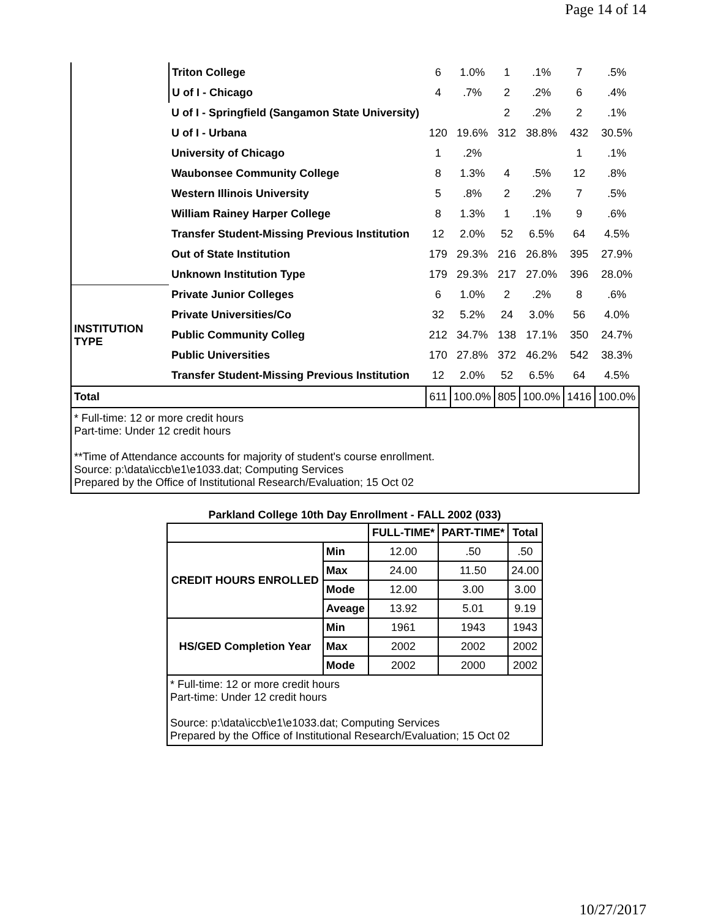Page 14 of 14
| | Triton College | 6 | 1.0% | 1 | .1% | 7 | .5% |
| | U of I - Chicago | 4 | .7% | 2 | .2% | 6 | .4% |
| | U of I - Springfield (Sangamon State University) | | | 2 | .2% | 2 | .1% |
| | U of I - Urbana | 120 | 19.6% | 312 | 38.8% | 432 | 30.5% |
| | University of Chicago | 1 | .2% | | | 1 | .1% |
| | Waubonsee Community College | 8 | 1.3% | 4 | .5% | 12 | .8% |
| | Western Illinois University | 5 | .8% | 2 | .2% | 7 | .5% |
| | William Rainey Harper College | 8 | 1.3% | 1 | .1% | 9 | .6% |
| | Transfer Student-Missing Previous Institution | 12 | 2.0% | 52 | 6.5% | 64 | 4.5% |
| | Out of State Institution | 179 | 29.3% | 216 | 26.8% | 395 | 27.9% |
| | Unknown Institution Type | 179 | 29.3% | 217 | 27.0% | 396 | 28.0% |
| INSTITUTION TYPE | Private Junior Colleges | 6 | 1.0% | 2 | .2% | 8 | .6% |
| | Private Universities/Co | 32 | 5.2% | 24 | 3.0% | 56 | 4.0% |
| | Public Community Colleg | 212 | 34.7% | 138 | 17.1% | 350 | 24.7% |
| | Public Universities | 170 | 27.8% | 372 | 46.2% | 542 | 38.3% |
| | Transfer Student-Missing Previous Institution | 12 | 2.0% | 52 | 6.5% | 64 | 4.5% |
| Total | | 611 | 100.0% | 805 | 100.0% | 1416 | 100.0% |
| * Full-time: 12 or more credit hours Part-time: Under 12 credit hours **Time of Attendance accounts for majority of student's course enrollment. Source: p:\data\iccb\e1\e1033.dat; Computing Services Prepared by the Office of Institutional Research/Evaluation; 15 Oct 02 | | | | | | | |
Parkland College 10th Day Enrollment - FALL 2002 (033)
| | | FULL-TIME* | PART-TIME* | Total |
| --- | --- | --- | --- | --- |
| CREDIT HOURS ENROLLED | Min | 12.00 | .50 | .50 |
| | Max | 24.00 | 11.50 | 24.00 |
| | Mode | 12.00 | 3.00 | 3.00 |
| | Aveage | 13.92 | 5.01 | 9.19 |
| HS/GED Completion Year | Min | 1961 | 1943 | 1943 |
| | Max | 2002 | 2002 | 2002 |
| | Mode | 2002 | 2000 | 2002 |
| * Full-time: 12 or more credit hours Part-time: Under 12 credit hours Source: p:\data\iccb\e1\e1033.dat; Computing Services Prepared by the Office of Institutional Research/Evaluation; 15 Oct 02 | | | | |
10/27/2017